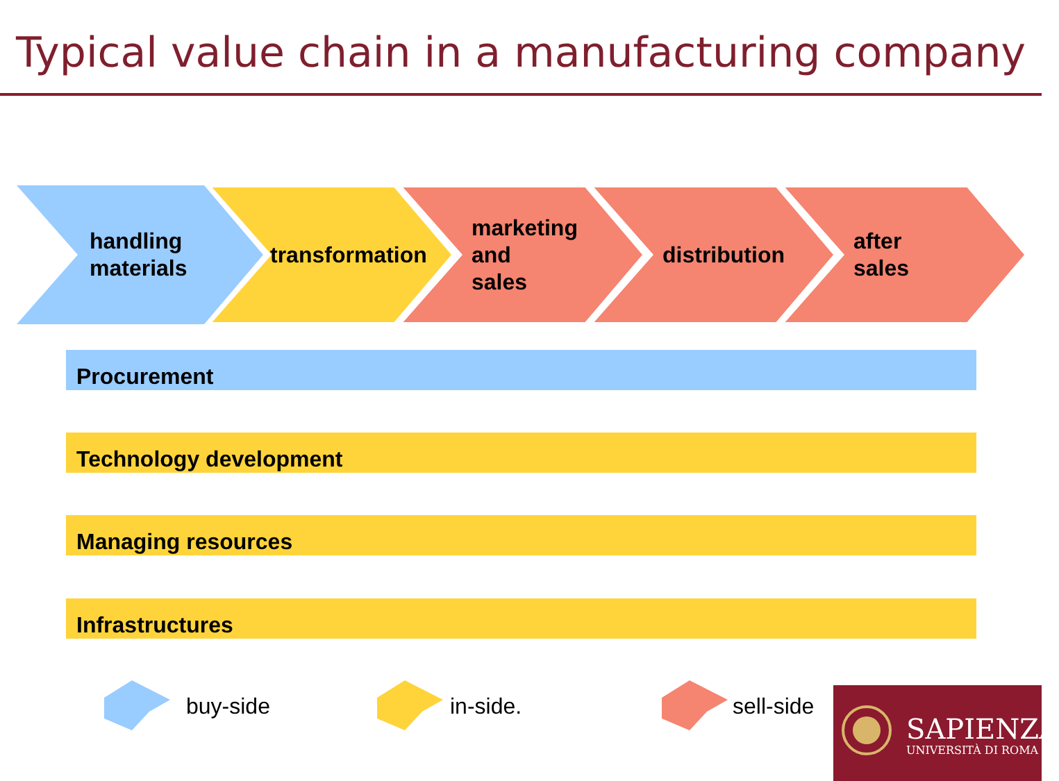Typical value chain in a manufacturing company
handling
materials
transformation marketing
and
sales
distribution after
sales
Procurement
Technology development
Managing resources
Infrastructures
buy-side in-side. sell-side
SAPIENZA
UNIVERSITÀ DI ROMA